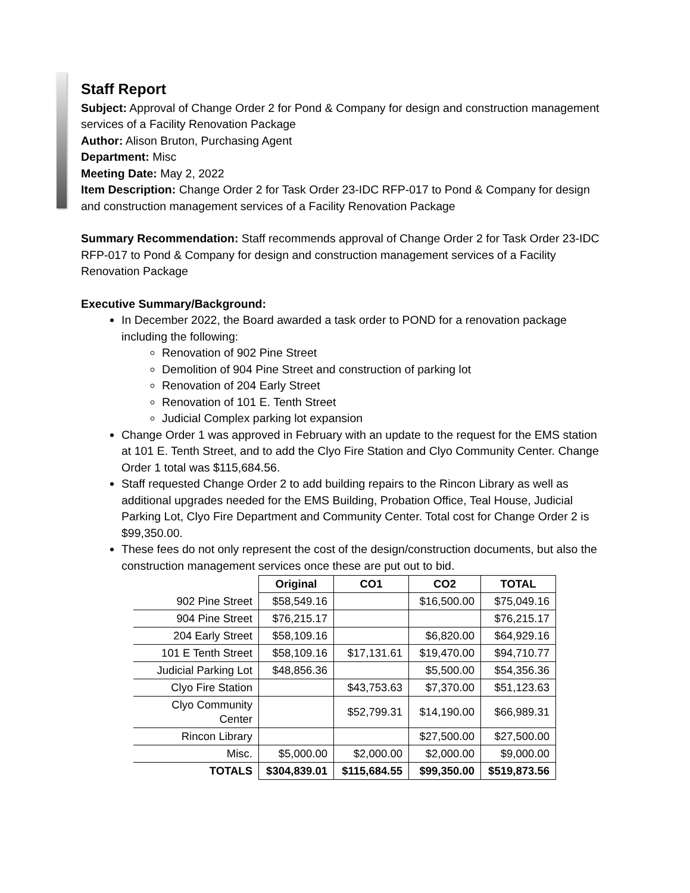Staff Report
Subject: Approval of Change Order 2 for Pond & Company for design and construction management services of a Facility Renovation Package
Author: Alison Bruton, Purchasing Agent
Department: Misc
Meeting Date: May 2, 2022
Item Description: Change Order 2 for Task Order 23-IDC RFP-017 to Pond & Company for design and construction management services of a Facility Renovation Package
Summary Recommendation: Staff recommends approval of Change Order 2 for Task Order 23-IDC RFP-017 to Pond & Company for design and construction management services of a Facility Renovation Package
Executive Summary/Background:
In December 2022, the Board awarded a task order to POND for a renovation package including the following:
Renovation of 902 Pine Street
Demolition of 904 Pine Street and construction of parking lot
Renovation of 204 Early Street
Renovation of 101 E. Tenth Street
Judicial Complex parking lot expansion
Change Order 1 was approved in February with an update to the request for the EMS station at 101 E. Tenth Street, and to add the Clyo Fire Station and Clyo Community Center. Change Order 1 total was $115,684.56.
Staff requested Change Order 2 to add building repairs to the Rincon Library as well as additional upgrades needed for the EMS Building, Probation Office, Teal House, Judicial Parking Lot, Clyo Fire Department and Community Center. Total cost for Change Order 2 is $99,350.00.
These fees do not only represent the cost of the design/construction documents, but also the construction management services once these are put out to bid.
| | Original | CO1 | CO2 | TOTAL |
| --- | --- | --- | --- | --- |
| 902 Pine Street | $58,549.16 | | $16,500.00 | $75,049.16 |
| 904 Pine Street | $76,215.17 | | | $76,215.17 |
| 204 Early Street | $58,109.16 | | $6,820.00 | $64,929.16 |
| 101 E Tenth Street | $58,109.16 | $17,131.61 | $19,470.00 | $94,710.77 |
| Judicial Parking Lot | $48,856.36 | | $5,500.00 | $54,356.36 |
| Clyo Fire Station | | $43,753.63 | $7,370.00 | $51,123.63 |
| Clyo Community Center | | $52,799.31 | $14,190.00 | $66,989.31 |
| Rincon Library | | | $27,500.00 | $27,500.00 |
| Misc. | $5,000.00 | $2,000.00 | $2,000.00 | $9,000.00 |
| TOTALS | $304,839.01 | $115,684.55 | $99,350.00 | $519,873.56 |